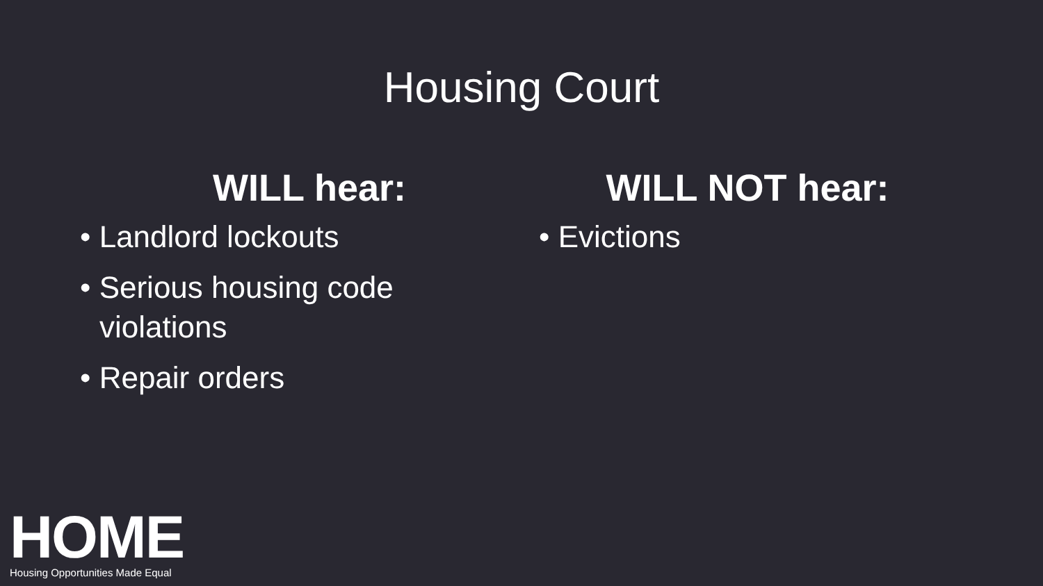Housing Court
WILL hear:
• Landlord lockouts
• Serious housing code violations
• Repair orders
WILL NOT hear:
• Evictions
HOME
Housing Opportunities Made Equal